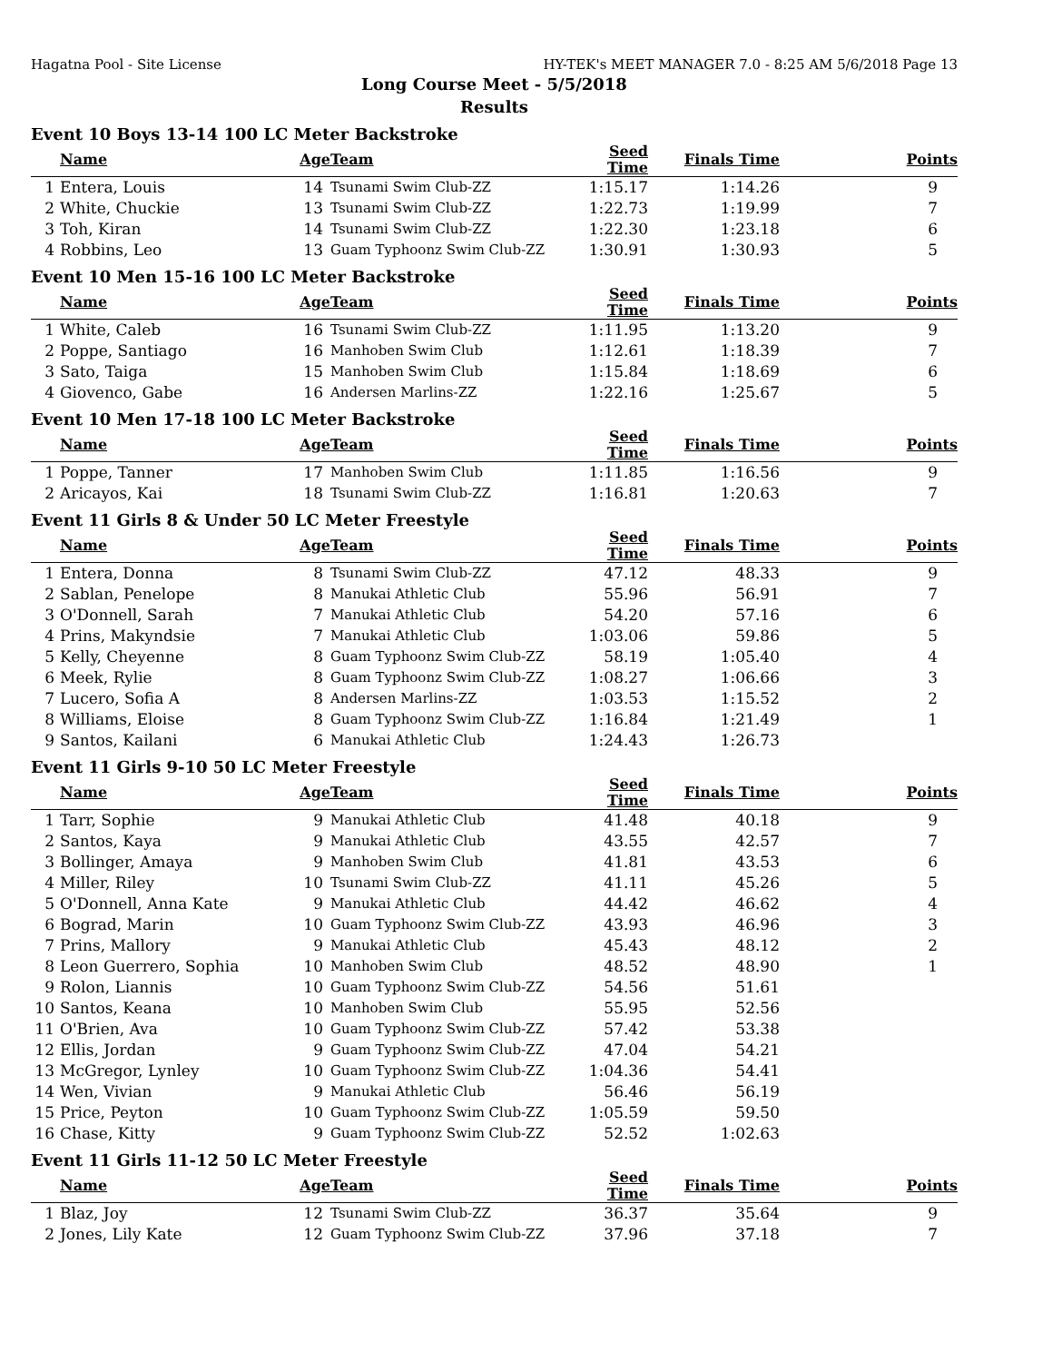Hagatna Pool - Site License HY-TEK's MEET MANAGER 7.0 - 8:25 AM 5/6/2018 Page 13
Long Course Meet - 5/5/2018
Results
Event 10 Boys 13-14 100 LC Meter Backstroke
| | Name | Age | Team | Seed Time | Finals Time | Points |
| --- | --- | --- | --- | --- | --- | --- |
| 1 | Entera, Louis | 14 | Tsunami Swim Club-ZZ | 1:15.17 | 1:14.26 | 9 |
| 2 | White, Chuckie | 13 | Tsunami Swim Club-ZZ | 1:22.73 | 1:19.99 | 7 |
| 3 | Toh, Kiran | 14 | Tsunami Swim Club-ZZ | 1:22.30 | 1:23.18 | 6 |
| 4 | Robbins, Leo | 13 | Guam Typhoonz Swim Club-ZZ | 1:30.91 | 1:30.93 | 5 |
Event 10 Men 15-16 100 LC Meter Backstroke
| | Name | Age | Team | Seed Time | Finals Time | Points |
| --- | --- | --- | --- | --- | --- | --- |
| 1 | White, Caleb | 16 | Tsunami Swim Club-ZZ | 1:11.95 | 1:13.20 | 9 |
| 2 | Poppe, Santiago | 16 | Manhoben Swim Club | 1:12.61 | 1:18.39 | 7 |
| 3 | Sato, Taiga | 15 | Manhoben Swim Club | 1:15.84 | 1:18.69 | 6 |
| 4 | Giovenco, Gabe | 16 | Andersen Marlins-ZZ | 1:22.16 | 1:25.67 | 5 |
Event 10 Men 17-18 100 LC Meter Backstroke
| | Name | Age | Team | Seed Time | Finals Time | Points |
| --- | --- | --- | --- | --- | --- | --- |
| 1 | Poppe, Tanner | 17 | Manhoben Swim Club | 1:11.85 | 1:16.56 | 9 |
| 2 | Aricayos, Kai | 18 | Tsunami Swim Club-ZZ | 1:16.81 | 1:20.63 | 7 |
Event 11 Girls 8 & Under 50 LC Meter Freestyle
| | Name | Age | Team | Seed Time | Finals Time | Points |
| --- | --- | --- | --- | --- | --- | --- |
| 1 | Entera, Donna | 8 | Tsunami Swim Club-ZZ | 47.12 | 48.33 | 9 |
| 2 | Sablan, Penelope | 8 | Manukai Athletic Club | 55.96 | 56.91 | 7 |
| 3 | O'Donnell, Sarah | 7 | Manukai Athletic Club | 54.20 | 57.16 | 6 |
| 4 | Prins, Makyndsie | 7 | Manukai Athletic Club | 1:03.06 | 59.86 | 5 |
| 5 | Kelly, Cheyenne | 8 | Guam Typhoonz Swim Club-ZZ | 58.19 | 1:05.40 | 4 |
| 6 | Meek, Rylie | 8 | Guam Typhoonz Swim Club-ZZ | 1:08.27 | 1:06.66 | 3 |
| 7 | Lucero, Sofia A | 8 | Andersen Marlins-ZZ | 1:03.53 | 1:15.52 | 2 |
| 8 | Williams, Eloise | 8 | Guam Typhoonz Swim Club-ZZ | 1:16.84 | 1:21.49 | 1 |
| 9 | Santos, Kailani | 6 | Manukai Athletic Club | 1:24.43 | 1:26.73 | |
Event 11 Girls 9-10 50 LC Meter Freestyle
| | Name | Age | Team | Seed Time | Finals Time | Points |
| --- | --- | --- | --- | --- | --- | --- |
| 1 | Tarr, Sophie | 9 | Manukai Athletic Club | 41.48 | 40.18 | 9 |
| 2 | Santos, Kaya | 9 | Manukai Athletic Club | 43.55 | 42.57 | 7 |
| 3 | Bollinger, Amaya | 9 | Manhoben Swim Club | 41.81 | 43.53 | 6 |
| 4 | Miller, Riley | 10 | Tsunami Swim Club-ZZ | 41.11 | 45.26 | 5 |
| 5 | O'Donnell, Anna Kate | 9 | Manukai Athletic Club | 44.42 | 46.62 | 4 |
| 6 | Bograd, Marin | 10 | Guam Typhoonz Swim Club-ZZ | 43.93 | 46.96 | 3 |
| 7 | Prins, Mallory | 9 | Manukai Athletic Club | 45.43 | 48.12 | 2 |
| 8 | Leon Guerrero, Sophia | 10 | Manhoben Swim Club | 48.52 | 48.90 | 1 |
| 9 | Rolon, Liannis | 10 | Guam Typhoonz Swim Club-ZZ | 54.56 | 51.61 | |
| 10 | Santos, Keana | 10 | Manhoben Swim Club | 55.95 | 52.56 | |
| 11 | O'Brien, Ava | 10 | Guam Typhoonz Swim Club-ZZ | 57.42 | 53.38 | |
| 12 | Ellis, Jordan | 9 | Guam Typhoonz Swim Club-ZZ | 47.04 | 54.21 | |
| 13 | McGregor, Lynley | 10 | Guam Typhoonz Swim Club-ZZ | 1:04.36 | 54.41 | |
| 14 | Wen, Vivian | 9 | Manukai Athletic Club | 56.46 | 56.19 | |
| 15 | Price, Peyton | 10 | Guam Typhoonz Swim Club-ZZ | 1:05.59 | 59.50 | |
| 16 | Chase, Kitty | 9 | Guam Typhoonz Swim Club-ZZ | 52.52 | 1:02.63 | |
Event 11 Girls 11-12 50 LC Meter Freestyle
| | Name | Age | Team | Seed Time | Finals Time | Points |
| --- | --- | --- | --- | --- | --- | --- |
| 1 | Blaz, Joy | 12 | Tsunami Swim Club-ZZ | 36.37 | 35.64 | 9 |
| 2 | Jones, Lily Kate | 12 | Guam Typhoonz Swim Club-ZZ | 37.96 | 37.18 | 7 |